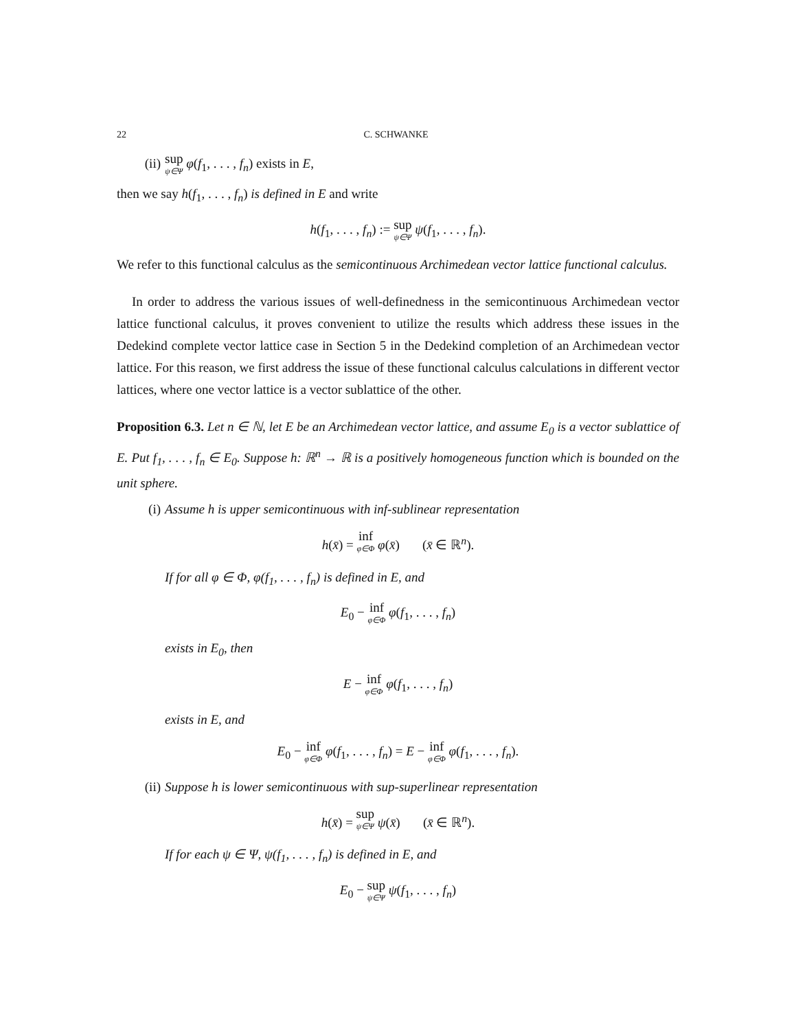22 C. SCHWANKE
(ii) sup ψ∈Ψ φ(f<sub>1</sub>, . . . , f<sub>n</sub>) exists in E,
then we say h(f<sub>1</sub>, . . . , f<sub>n</sub>) is defined in E and write
h(f<sub>1</sub>, . . . , f<sub>n</sub>) := sup ψ∈Ψ ψ(f<sub>1</sub>, . . . , f<sub>n</sub>).
We refer to this functional calculus as the semicontinuous Archimedean vector lattice functional calculus.
In order to address the various issues of well-definedness in the semicontinuous Archimedean vector lattice functional calculus, it proves convenient to utilize the results which address these issues in the Dedekind complete vector lattice case in Section 5 in the Dedekind completion of an Archimedean vector lattice. For this reason, we first address the issue of these functional calculus calculations in different vector lattices, where one vector lattice is a vector sublattice of the other.
Proposition 6.3. Let n ∈ ℕ, let E be an Archimedean vector lattice, and assume E<sub>0</sub> is a vector sublattice of E. Put f<sub>1</sub>, . . . , f<sub>n</sub> ∈ E<sub>0</sub>. Suppose h: ℝ<sup>n</sup> → ℝ is a positively homogeneous function which is bounded on the unit sphere.
(i) Assume h is upper semicontinuous with inf-sublinear representation
h(x̄) = inf φ∈Φ φ(x̄) (x̄ ∈ ℝ<sup>n</sup>).
If for all φ ∈ Φ, φ(f<sub>1</sub>, . . . , f<sub>n</sub>) is defined in E, and
E<sub>0</sub> − inf φ∈Φ φ(f<sub>1</sub>, . . . , f<sub>n</sub>)
exists in E<sub>0</sub>, then
E − inf φ∈Φ φ(f<sub>1</sub>, . . . , f<sub>n</sub>)
exists in E, and
E<sub>0</sub> − inf φ∈Φ φ(f<sub>1</sub>, . . . , f<sub>n</sub>) = E − inf φ∈Φ φ(f<sub>1</sub>, . . . , f<sub>n</sub>).
(ii) Suppose h is lower semicontinuous with sup-superlinear representation
h(x̄) = sup ψ∈Ψ ψ(x̄) (x̄ ∈ ℝ<sup>n</sup>).
If for each ψ ∈ Ψ, ψ(f<sub>1</sub>, . . . , f<sub>n</sub>) is defined in E, and
E<sub>0</sub> − sup ψ∈Ψ ψ(f<sub>1</sub>, . . . , f<sub>n</sub>)